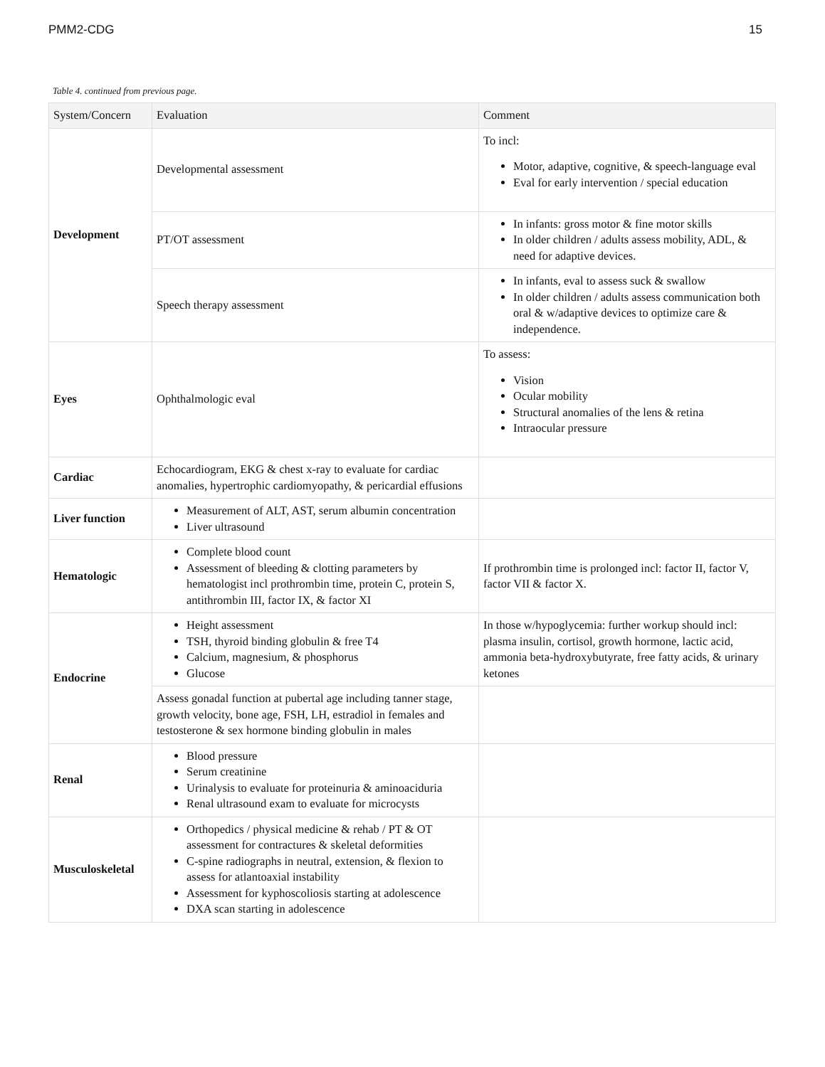PMM2-CDG 15
Table 4. continued from previous page.
| System/Concern | Evaluation | Comment |
| --- | --- | --- |
| Development | Developmental assessment | To incl: Motor, adaptive, cognitive, & speech-language eval Eval for early intervention / special education |
| | PT/OT assessment | In infants: gross motor & fine motor skills In older children / adults assess mobility, ADL, & need for adaptive devices. |
| | Speech therapy assessment | In infants, eval to assess suck & swallow In older children / adults assess communication both oral & w/adaptive devices to optimize care & independence. |
| Eyes | Ophthalmologic eval | To assess: Vision Ocular mobility Structural anomalies of the lens & retina Intraocular pressure |
| Cardiac | Echocardiogram, EKG & chest x-ray to evaluate for cardiac anomalies, hypertrophic cardiomyopathy, & pericardial effusions | |
| Liver function | Measurement of ALT, AST, serum albumin concentration Liver ultrasound | |
| Hematologic | Complete blood count Assessment of bleeding & clotting parameters by hematologist incl prothrombin time, protein C, protein S, antithrombin III, factor IX, & factor XI | If prothrombin time is prolonged incl: factor II, factor V, factor VII & factor X. |
| Endocrine | Height assessment TSH, thyroid binding globulin & free T4 Calcium, magnesium, & phosphorus Glucose | In those w/hypoglycemia: further workup should incl: plasma insulin, cortisol, growth hormone, lactic acid, ammonia beta-hydroxybutyrate, free fatty acids, & urinary ketones |
| | Assess gonadal function at pubertal age including tanner stage, growth velocity, bone age, FSH, LH, estradiol in females and testosterone & sex hormone binding globulin in males | |
| Renal | Blood pressure Serum creatinine Urinalysis to evaluate for proteinuria & aminoaciduria Renal ultrasound exam to evaluate for microcysts | |
| Musculoskeletal | Orthopedics / physical medicine & rehab / PT & OT assessment for contractures & skeletal deformities C-spine radiographs in neutral, extension, & flexion to assess for atlantoaxial instability Assessment for kyphoscoliosis starting at adolescence DXA scan starting in adolescence | |